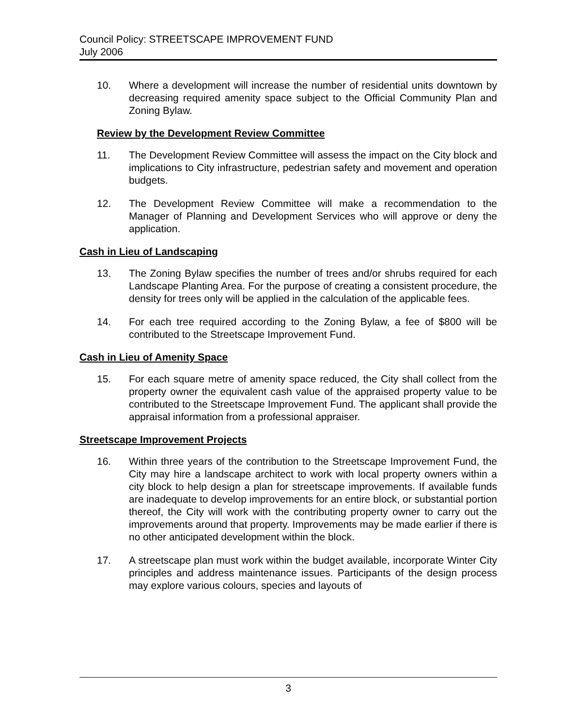Council Policy: STREETSCAPE IMPROVEMENT FUND
July 2006
10. Where a development will increase the number of residential units downtown by decreasing required amenity space subject to the Official Community Plan and Zoning Bylaw.
Review by the Development Review Committee
11. The Development Review Committee will assess the impact on the City block and implications to City infrastructure, pedestrian safety and movement and operation budgets.
12. The Development Review Committee will make a recommendation to the Manager of Planning and Development Services who will approve or deny the application.
Cash in Lieu of Landscaping
13. The Zoning Bylaw specifies the number of trees and/or shrubs required for each Landscape Planting Area. For the purpose of creating a consistent procedure, the density for trees only will be applied in the calculation of the applicable fees.
14. For each tree required according to the Zoning Bylaw, a fee of $800 will be contributed to the Streetscape Improvement Fund.
Cash in Lieu of Amenity Space
15. For each square metre of amenity space reduced, the City shall collect from the property owner the equivalent cash value of the appraised property value to be contributed to the Streetscape Improvement Fund. The applicant shall provide the appraisal information from a professional appraiser.
Streetscape Improvement Projects
16. Within three years of the contribution to the Streetscape Improvement Fund, the City may hire a landscape architect to work with local property owners within a city block to help design a plan for streetscape improvements. If available funds are inadequate to develop improvements for an entire block, or substantial portion thereof, the City will work with the contributing property owner to carry out the improvements around that property. Improvements may be made earlier if there is no other anticipated development within the block.
17. A streetscape plan must work within the budget available, incorporate Winter City principles and address maintenance issues. Participants of the design process may explore various colours, species and layouts of
3